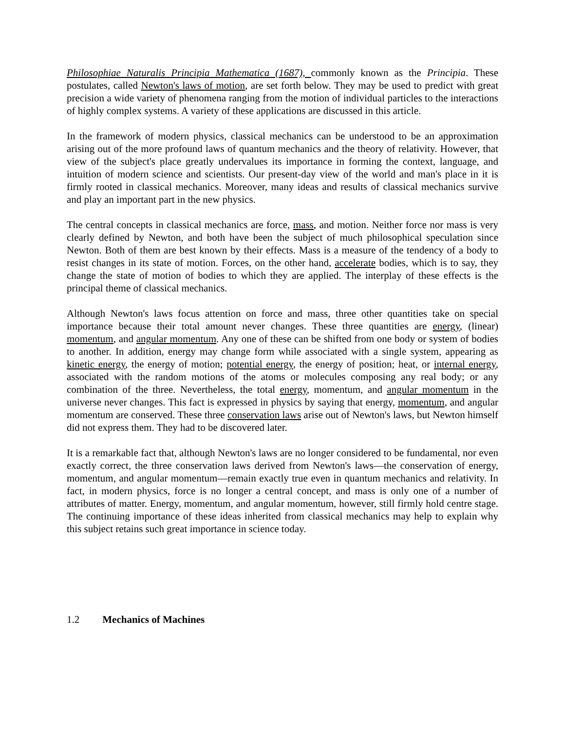Philosophiae Naturalis Principia Mathematica (1687), commonly known as the Principia. These postulates, called Newton's laws of motion, are set forth below. They may be used to predict with great precision a wide variety of phenomena ranging from the motion of individual particles to the interactions of highly complex systems. A variety of these applications are discussed in this article.
In the framework of modern physics, classical mechanics can be understood to be an approximation arising out of the more profound laws of quantum mechanics and the theory of relativity. However, that view of the subject's place greatly undervalues its importance in forming the context, language, and intuition of modern science and scientists. Our present-day view of the world and man's place in it is firmly rooted in classical mechanics. Moreover, many ideas and results of classical mechanics survive and play an important part in the new physics.
The central concepts in classical mechanics are force, mass, and motion. Neither force nor mass is very clearly defined by Newton, and both have been the subject of much philosophical speculation since Newton. Both of them are best known by their effects. Mass is a measure of the tendency of a body to resist changes in its state of motion. Forces, on the other hand, accelerate bodies, which is to say, they change the state of motion of bodies to which they are applied. The interplay of these effects is the principal theme of classical mechanics.
Although Newton's laws focus attention on force and mass, three other quantities take on special importance because their total amount never changes. These three quantities are energy, (linear) momentum, and angular momentum. Any one of these can be shifted from one body or system of bodies to another. In addition, energy may change form while associated with a single system, appearing as kinetic energy, the energy of motion; potential energy, the energy of position; heat, or internal energy, associated with the random motions of the atoms or molecules composing any real body; or any combination of the three. Nevertheless, the total energy, momentum, and angular momentum in the universe never changes. This fact is expressed in physics by saying that energy, momentum, and angular momentum are conserved. These three conservation laws arise out of Newton's laws, but Newton himself did not express them. They had to be discovered later.
It is a remarkable fact that, although Newton's laws are no longer considered to be fundamental, nor even exactly correct, the three conservation laws derived from Newton's laws—the conservation of energy, momentum, and angular momentum—remain exactly true even in quantum mechanics and relativity. In fact, in modern physics, force is no longer a central concept, and mass is only one of a number of attributes of matter. Energy, momentum, and angular momentum, however, still firmly hold centre stage. The continuing importance of these ideas inherited from classical mechanics may help to explain why this subject retains such great importance in science today.
1.2 Mechanics of Machines